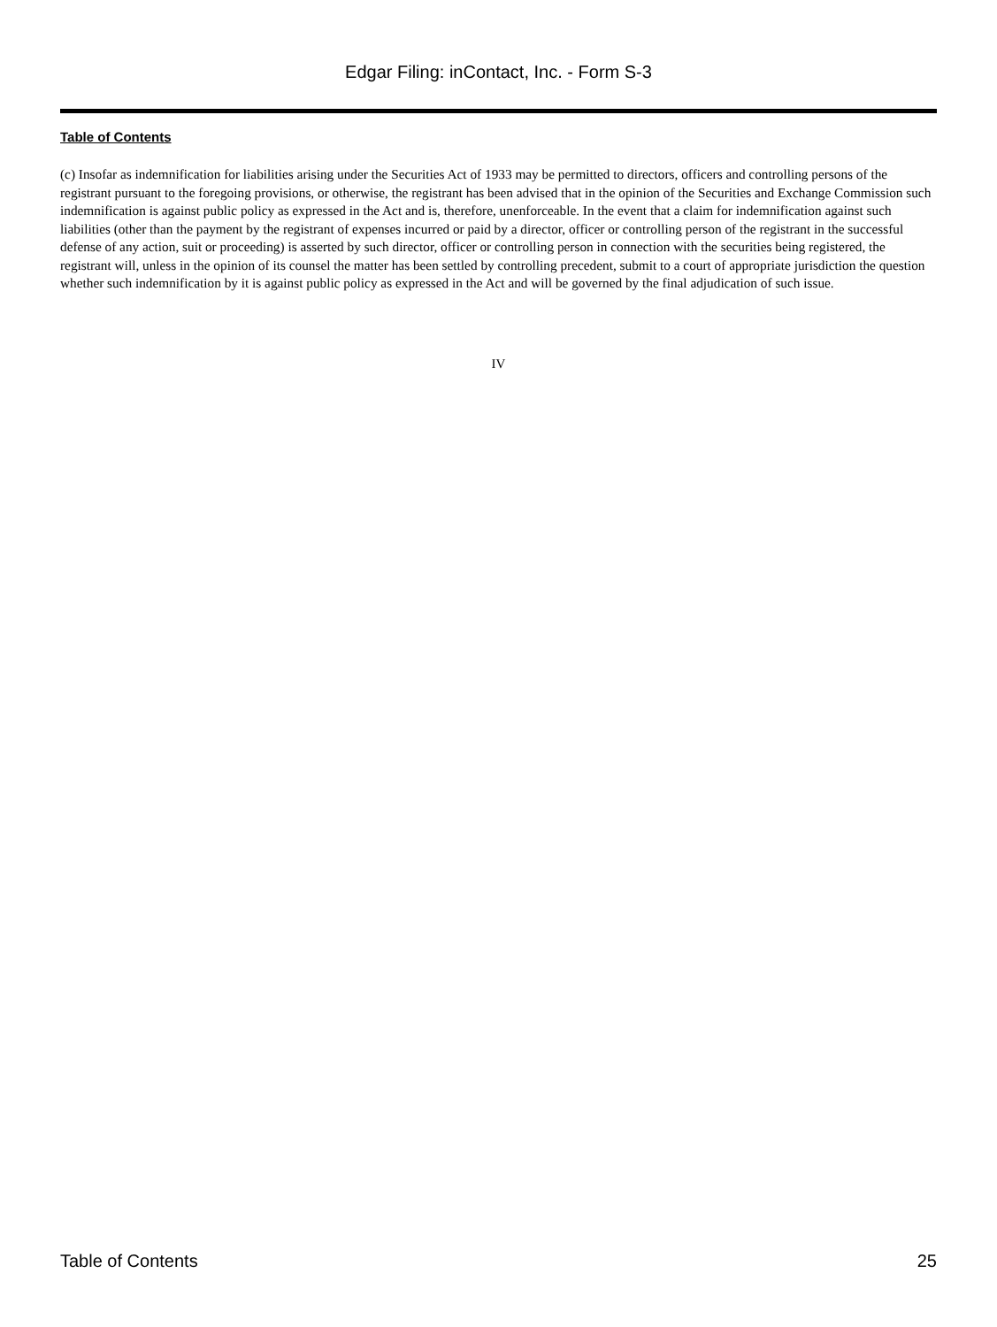Edgar Filing: inContact, Inc. - Form S-3
Table of Contents
(c) Insofar as indemnification for liabilities arising under the Securities Act of 1933 may be permitted to directors, officers and controlling persons of the registrant pursuant to the foregoing provisions, or otherwise, the registrant has been advised that in the opinion of the Securities and Exchange Commission such indemnification is against public policy as expressed in the Act and is, therefore, unenforceable. In the event that a claim for indemnification against such liabilities (other than the payment by the registrant of expenses incurred or paid by a director, officer or controlling person of the registrant in the successful defense of any action, suit or proceeding) is asserted by such director, officer or controlling person in connection with the securities being registered, the registrant will, unless in the opinion of its counsel the matter has been settled by controlling precedent, submit to a court of appropriate jurisdiction the question whether such indemnification by it is against public policy as expressed in the Act and will be governed by the final adjudication of such issue.
IV
Table of Contents 25